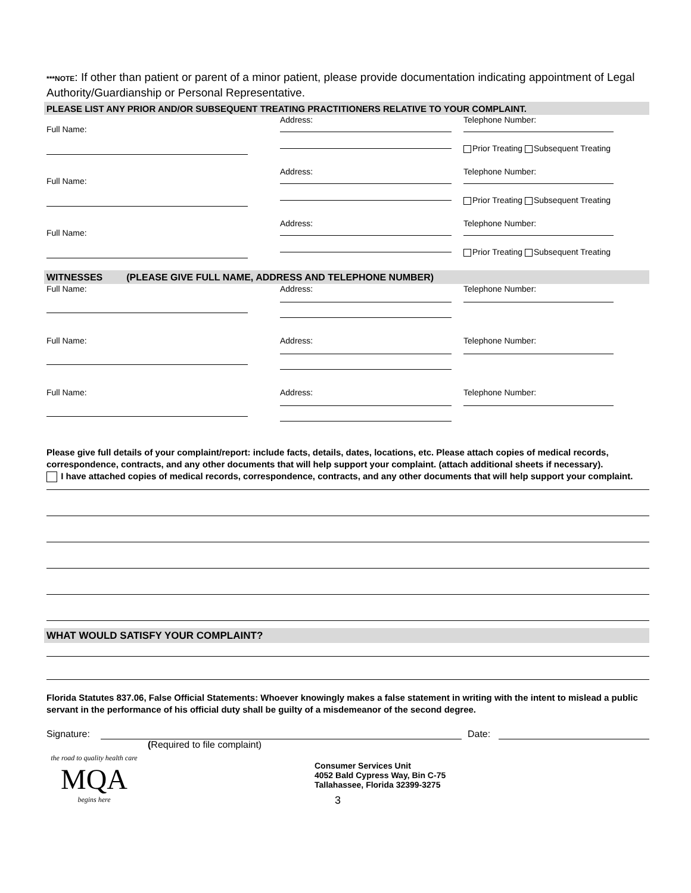***NOTE: If other than patient or parent of a minor patient, please provide documentation indicating appointment of Legal Authority/Guardianship or Personal Representative.
PLEASE LIST ANY PRIOR AND/OR SUBSEQUENT TREATING PRACTITIONERS RELATIVE TO YOUR COMPLAINT.
Full Name:
Address:
Telephone Number:
Prior Treating Subsequent Treating
Full Name:
Address:
Telephone Number:
Prior Treating Subsequent Treating
Full Name:
Address:
Telephone Number:
Prior Treating Subsequent Treating
WITNESSES (PLEASE GIVE FULL NAME, ADDRESS AND TELEPHONE NUMBER)
Full Name:
Address:
Telephone Number:
Full Name:
Address:
Telephone Number:
Full Name:
Address:
Telephone Number:
Please give full details of your complaint/report: include facts, details, dates, locations, etc. Please attach copies of medical records, correspondence, contracts, and any other documents that will help support your complaint. (attach additional sheets if necessary).
I have attached copies of medical records, correspondence, contracts, and any other documents that will help support your complaint.
WHAT WOULD SATISFY YOUR COMPLAINT?
Florida Statutes 837.06, False Official Statements: Whoever knowingly makes a false statement in writing with the intent to mislead a public servant in the performance of his official duty shall be guilty of a misdemeanor of the second degree.
Signature: Date:
(Required to file complaint)
the road to quality health care
MQA
begins here
Consumer Services Unit
4052 Bald Cypress Way, Bin C-75
Tallahassee, Florida 32399-3275
3